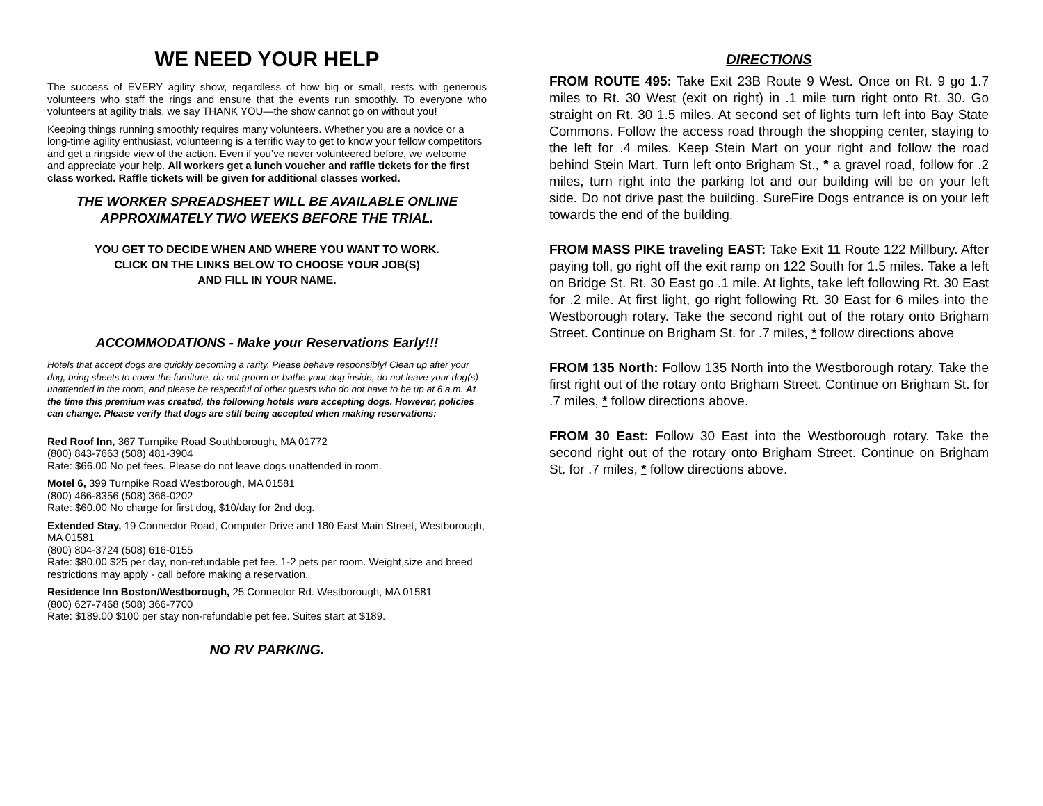WE NEED YOUR HELP
The success of EVERY agility show, regardless of how big or small, rests with generous volunteers who staff the rings and ensure that the events run smoothly. To everyone who volunteers at agility trials, we say THANK YOU—the show cannot go on without you!
Keeping things running smoothly requires many volunteers. Whether you are a novice or a long-time agility enthusiast, volunteering is a terrific way to get to know your fellow competitors and get a ringside view of the action. Even if you’ve never volunteered before, we welcome and appreciate your help. All workers get a lunch voucher and raffle tickets for the first class worked. Raffle tickets will be given for additional classes worked.
THE WORKER SPREADSHEET WILL BE AVAILABLE ONLINE
APPROXIMATELY TWO WEEKS BEFORE THE TRIAL.
YOU GET TO DECIDE WHEN AND WHERE YOU WANT TO WORK.
CLICK ON THE LINKS BELOW TO CHOOSE YOUR JOB(S)
AND FILL IN YOUR NAME.
ACCOMMODATIONS - Make your Reservations Early!!!
Hotels that accept dogs are quickly becoming a rarity. Please behave responsibly! Clean up after your dog, bring sheets to cover the furniture, do not groom or bathe your dog inside, do not leave your dog(s) unattended in the room, and please be respectful of other guests who do not have to be up at 6 a.m. At the time this premium was created, the following hotels were accepting dogs. However, policies can change. Please verify that dogs are still being accepted when making reservations:
Red Roof Inn, 367 Turnpike Road Southborough, MA 01772
(800) 843-7663 (508) 481-3904
Rate: $66.00 No pet fees. Please do not leave dogs unattended in room.
Motel 6, 399 Turnpike Road Westborough, MA 01581
(800) 466-8356 (508) 366-0202
Rate: $60.00 No charge for first dog, $10/day for 2nd dog.
Extended Stay, 19 Connector Road, Computer Drive and 180 East Main Street, Westborough, MA 01581
(800) 804-3724 (508) 616-0155
Rate: $80.00 $25 per day, non-refundable pet fee. 1-2 pets per room. Weight,size and breed restrictions may apply - call before making a reservation.
Residence Inn Boston/Westborough, 25 Connector Rd. Westborough, MA 01581
(800) 627-7468 (508) 366-7700
Rate: $189.00 $100 per stay non-refundable pet fee. Suites start at $189.
NO RV PARKING.
DIRECTIONS
FROM ROUTE 495: Take Exit 23B Route 9 West. Once on Rt. 9 go 1.7 miles to Rt. 30 West (exit on right) in .1 mile turn right onto Rt. 30. Go straight on Rt. 30 1.5 miles. At second set of lights turn left into Bay State Commons. Follow the access road through the shopping center, staying to the left for .4 miles. Keep Stein Mart on your right and follow the road behind Stein Mart. Turn left onto Brigham St., * a gravel road, follow for .2 miles, turn right into the parking lot and our building will be on your left side. Do not drive past the building. SureFire Dogs entrance is on your left towards the end of the building.
FROM MASS PIKE traveling EAST: Take Exit 11 Route 122 Millbury. After paying toll, go right off the exit ramp on 122 South for 1.5 miles. Take a left on Bridge St. Rt. 30 East go .1 mile. At lights, take left following Rt. 30 East for .2 mile. At first light, go right following Rt. 30 East for 6 miles into the Westborough rotary. Take the second right out of the rotary onto Brigham Street. Continue on Brigham St. for .7 miles, * follow directions above
FROM 135 North: Follow 135 North into the Westborough rotary. Take the first right out of the rotary onto Brigham Street. Continue on Brigham St. for .7 miles, * follow directions above.
FROM 30 East: Follow 30 East into the Westborough rotary. Take the second right out of the rotary onto Brigham Street. Continue on Brigham St. for .7 miles, * follow directions above.